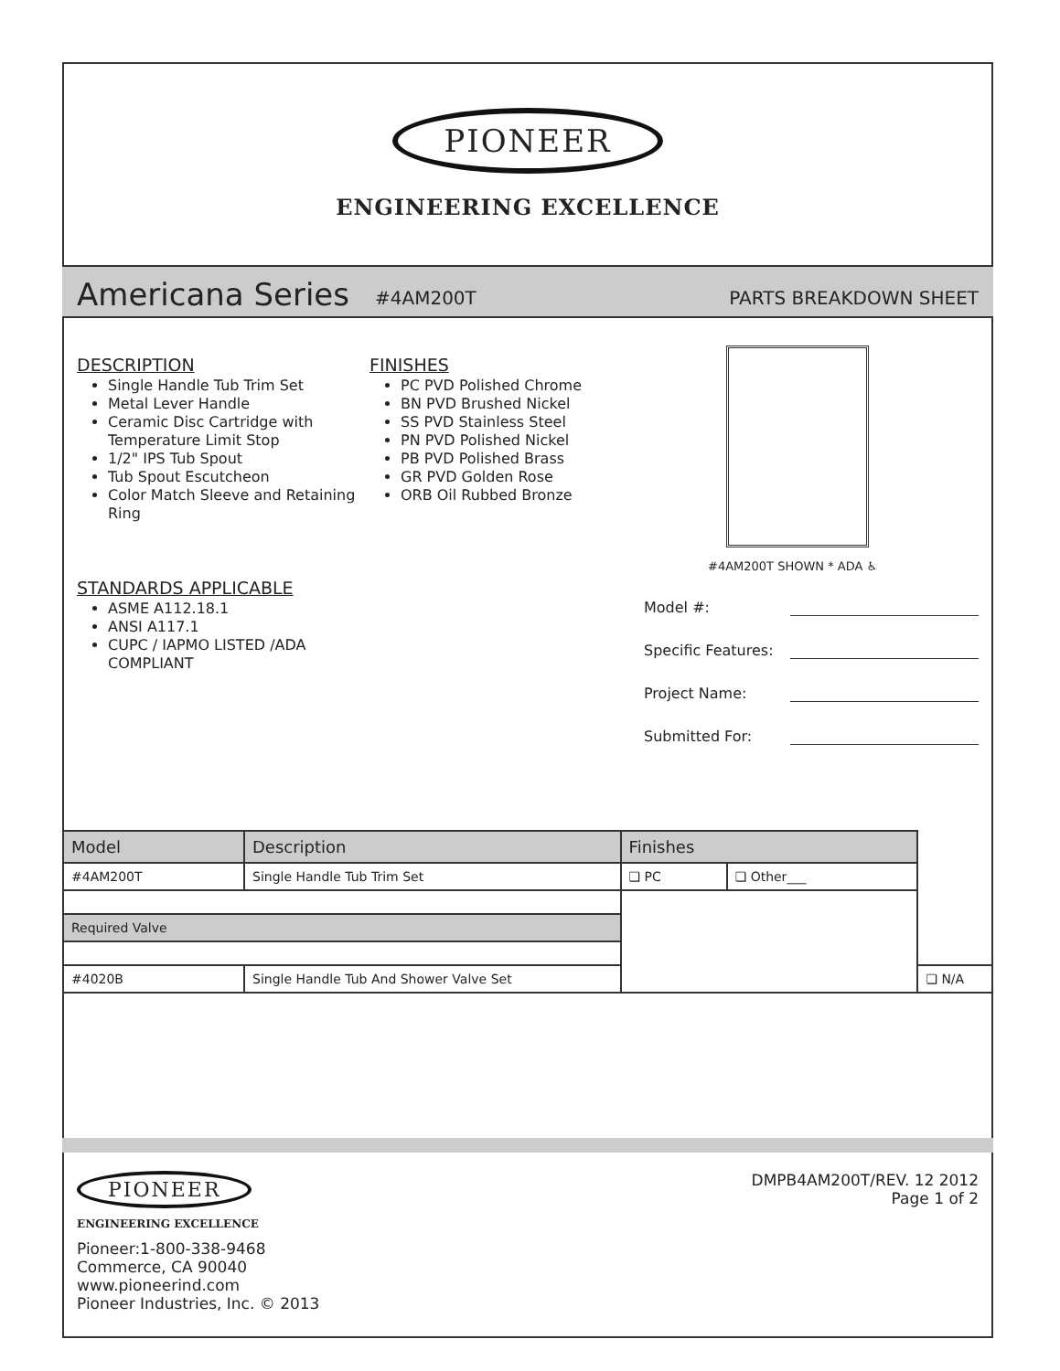PIONEER
ENGINEERING EXCELLENCE
Americana Series #4AM200T PARTS BREAKDOWN SHEET
DESCRIPTION
Single Handle Tub Trim Set
Metal Lever Handle
Ceramic Disc Cartridge with Temperature Limit Stop
1/2" IPS Tub Spout
Tub Spout Escutcheon
Color Match Sleeve and Retaining Ring
STANDARDS APPLICABLE
ASME A112.18.1
ANSI A117.1
CUPC / IAPMO LISTED /ADA COMPLIANT
FINISHES
PC PVD Polished Chrome
BN PVD Brushed Nickel
SS PVD Stainless Steel
PN PVD Polished Nickel
PB PVD Polished Brass
GR PVD Golden Rose
ORB Oil Rubbed Bronze
#4AM200T SHOWN * ADA ♿
Model #:
Specific Features:
Project Name:
Submitted For:
| Model | Description | Finishes | | |
| --- | --- | --- | --- | --- |
| #4AM200T | Single Handle Tub Trim Set | ❏ PC | ❏ Other___ | |
| Required Valve | | | | |
| #4020B | Single Handle Tub And Shower Valve Set | | | ❏ N/A |
PIONEER
ENGINEERING EXCELLENCE
Pioneer:1-800-338-9468
Commerce, CA 90040
www.pioneerind.com
Pioneer Industries, Inc. © 2013
DMPB4AM200T/REV. 12 2012
Page 1 of 2